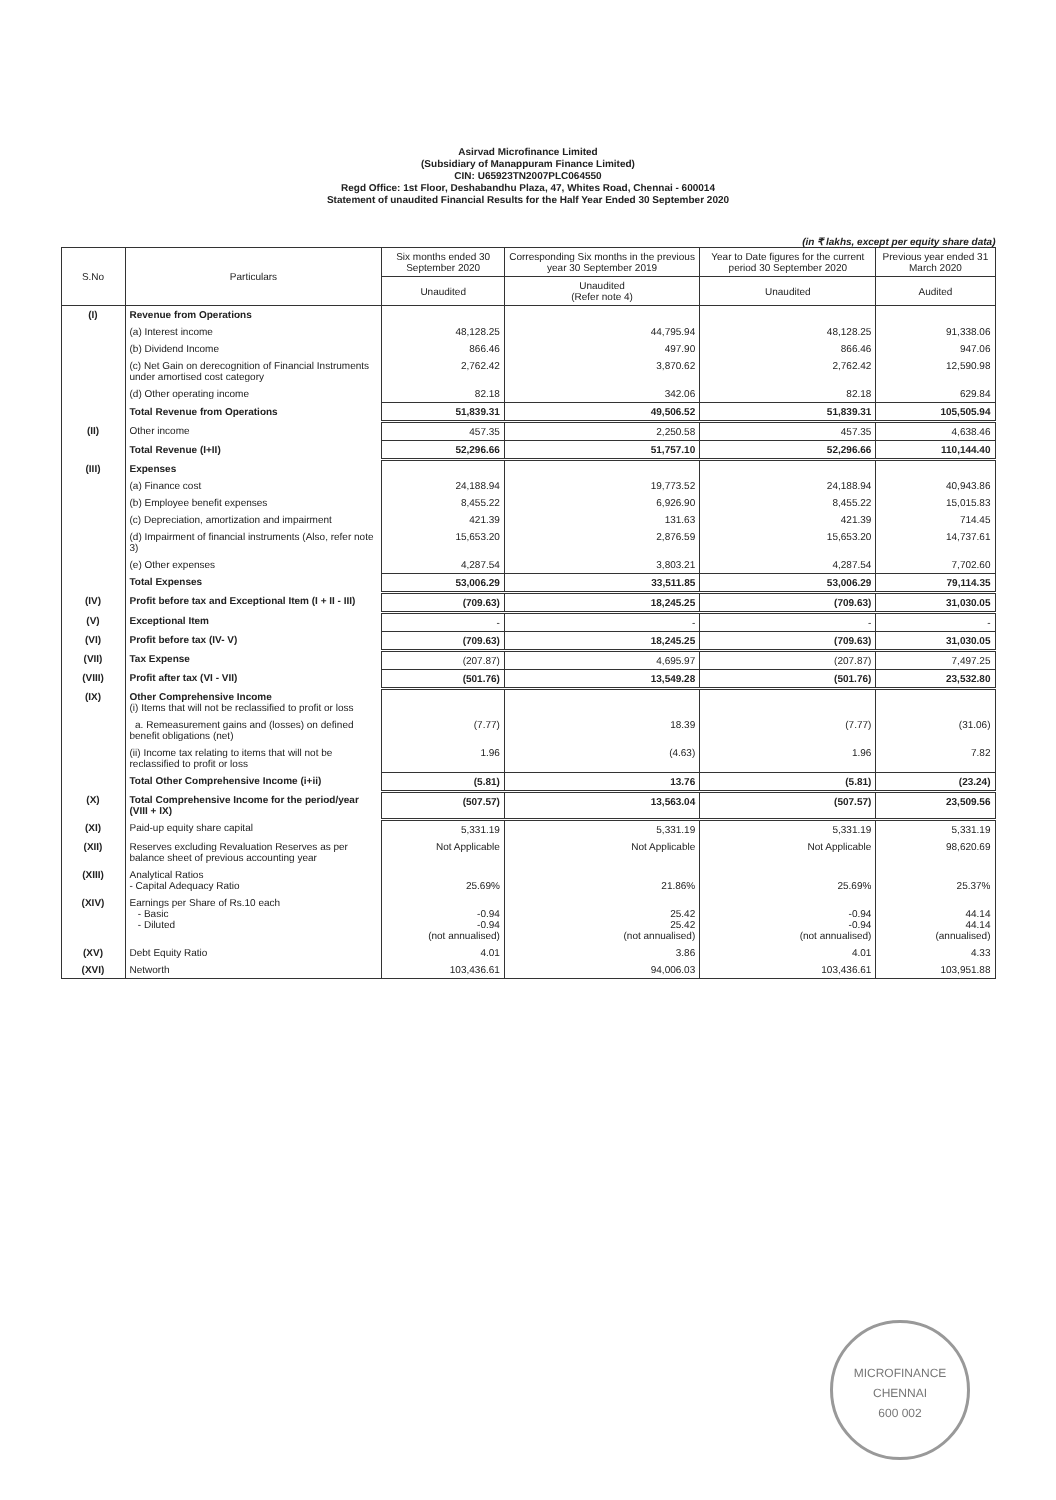Asirvad Microfinance Limited
(Subsidiary of Manappuram Finance Limited)
CIN: U65923TN2007PLC064550
Regd Office: 1st Floor, Deshabandhu Plaza, 47, Whites Road, Chennai - 600014
Statement of unaudited Financial Results for the Half Year Ended 30 September 2020
(in ₹ lakhs, except per equity share data)
| S.No | Particulars | Six months ended 30 September 2020 | Corresponding Six months in the previous year 30 September 2019 | Year to Date figures for the current period 30 September 2020 | Previous year ended 31 March 2020 |
| --- | --- | --- | --- | --- | --- |
| | | Unaudited | Unaudited (Refer note 4) | Unaudited | Audited |
| (I) | Revenue from Operations | | | | |
| | (a) Interest income | 48,128.25 | 44,795.94 | 48,128.25 | 91,338.06 |
| | (b) Dividend Income | 866.46 | 497.90 | 866.46 | 947.06 |
| | (c) Net Gain on derecognition of Financial Instruments under amortised cost category | 2,762.42 | 3,870.62 | 2,762.42 | 12,590.98 |
| | (d) Other operating income | 82.18 | 342.06 | 82.18 | 629.84 |
| | Total Revenue from Operations | 51,839.31 | 49,506.52 | 51,839.31 | 105,505.94 |
| (II) | Other income | 457.35 | 2,250.58 | 457.35 | 4,638.46 |
| | Total Revenue (I+II) | 52,296.66 | 51,757.10 | 52,296.66 | 110,144.40 |
| (III) | Expenses | | | | |
| | (a) Finance cost | 24,188.94 | 19,773.52 | 24,188.94 | 40,943.86 |
| | (b) Employee benefit expenses | 8,455.22 | 6,926.90 | 8,455.22 | 15,015.83 |
| | (c) Depreciation, amortization and impairment | 421.39 | 131.63 | 421.39 | 714.45 |
| | (d) Impairment of financial instruments (Also, refer note 3) | 15,653.20 | 2,876.59 | 15,653.20 | 14,737.61 |
| | (e) Other expenses | 4,287.54 | 3,803.21 | 4,287.54 | 7,702.60 |
| | Total Expenses | 53,006.29 | 33,511.85 | 53,006.29 | 79,114.35 |
| (IV) | Profit before tax and Exceptional Item (I + II - III) | (709.63) | 18,245.25 | (709.63) | 31,030.05 |
| (V) | Exceptional Item | - | - | - | - |
| (VI) | Profit before tax (IV- V) | (709.63) | 18,245.25 | (709.63) | 31,030.05 |
| (VII) | Tax Expense | (207.87) | 4,695.97 | (207.87) | 7,497.25 |
| (VIII) | Profit after tax (VI - VII) | (501.76) | 13,549.28 | (501.76) | 23,532.80 |
| (IX) | Other Comprehensive Income (i) Items that will not be reclassified to profit or loss | | | | |
| | a. Remeasurement gains and (losses) on defined benefit obligations (net) | (7.77) | 18.39 | (7.77) | (31.06) |
| | (ii) Income tax relating to items that will not be reclassified to profit or loss | 1.96 | (4.63) | 1.96 | 7.82 |
| | Total Other Comprehensive Income (i+ii) | (5.81) | 13.76 | (5.81) | (23.24) |
| (X) | Total Comprehensive Income for the period/year (VIII + IX) | (507.57) | 13,563.04 | (507.57) | 23,509.56 |
| (XI) | Paid-up equity share capital | 5,331.19 | 5,331.19 | 5,331.19 | 5,331.19 |
| (XII) | Reserves excluding Revaluation Reserves as per balance sheet of previous accounting year | Not Applicable | Not Applicable | Not Applicable | 98,620.69 |
| (XIII) | Analytical Ratios - Capital Adequacy Ratio | 25.69% | 21.86% | 25.69% | 25.37% |
| (XIV) | Earnings per Share of Rs.10 each - Basic - Diluted | -0.94 -0.94 (not annualised) | 25.42 25.42 (not annualised) | -0.94 -0.94 (not annualised) | 44.14 44.14 (annualised) |
| (XV) | Debt Equity Ratio | 4.01 | 3.86 | 4.01 | 4.33 |
| (XVI) | Networth | 103,436.61 | 94,006.03 | 103,436.61 | 103,951.88 |
MICROFINANCE
CHENNAI
600 002